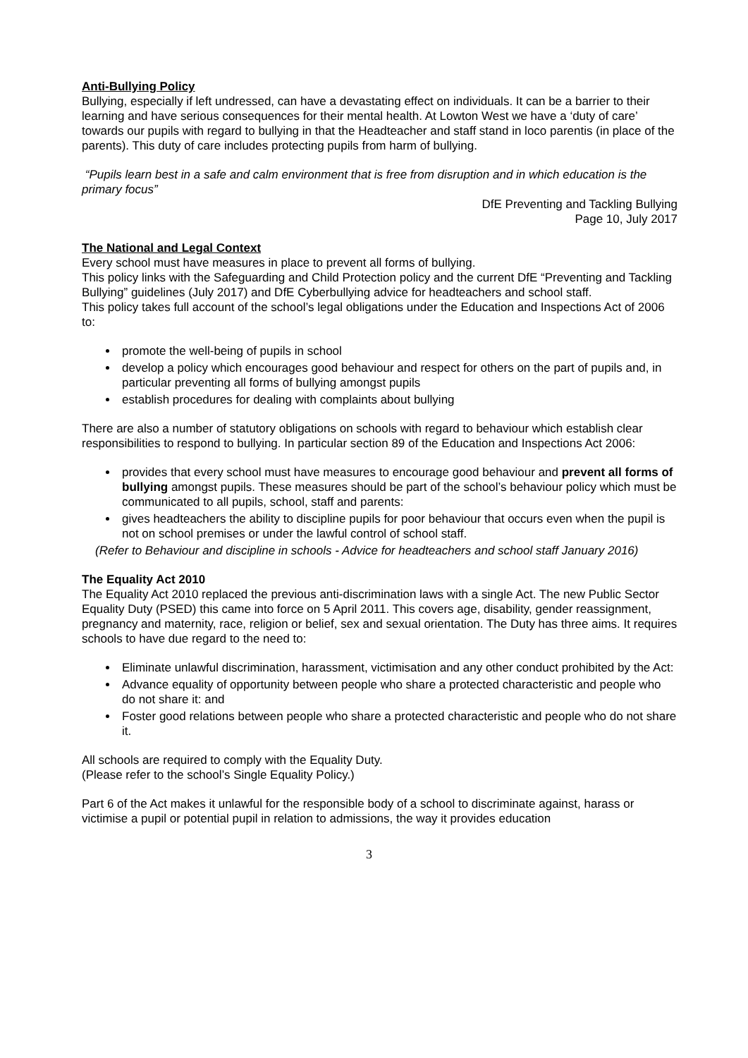Anti-Bullying Policy
Bullying, especially if left undressed, can have a devastating effect on individuals. It can be a barrier to their learning and have serious consequences for their mental health. At Lowton West we have a ‘duty of care’ towards our pupils with regard to bullying in that the Headteacher and staff stand in loco parentis (in place of the parents). This duty of care includes protecting pupils from harm of bullying.
“Pupils learn best in a safe and calm environment that is free from disruption and in which education is the primary focus”
DfE Preventing and Tackling Bullying
Page 10, July 2017
The National and Legal Context
Every school must have measures in place to prevent all forms of bullying.
This policy links with the Safeguarding and Child Protection policy and the current DfE “Preventing and Tackling Bullying” guidelines (July 2017) and DfE Cyberbullying advice for headteachers and school staff.
This policy takes full account of the school’s legal obligations under the Education and Inspections Act of 2006 to:
promote the well-being of pupils in school
develop a policy which encourages good behaviour and respect for others on the part of pupils and, in particular preventing all forms of bullying amongst pupils
establish procedures for dealing with complaints about bullying
There are also a number of statutory obligations on schools with regard to behaviour which establish clear responsibilities to respond to bullying. In particular section 89 of the Education and Inspections Act 2006:
provides that every school must have measures to encourage good behaviour and prevent all forms of bullying amongst pupils. These measures should be part of the school’s behaviour policy which must be communicated to all pupils, school, staff and parents:
gives headteachers the ability to discipline pupils for poor behaviour that occurs even when the pupil is not on school premises or under the lawful control of school staff.
(Refer to Behaviour and discipline in schools - Advice for headteachers and school staff January 2016)
The Equality Act 2010
The Equality Act 2010 replaced the previous anti-discrimination laws with a single Act. The new Public Sector Equality Duty (PSED) this came into force on 5 April 2011. This covers age, disability, gender reassignment, pregnancy and maternity, race, religion or belief, sex and sexual orientation. The Duty has three aims. It requires schools to have due regard to the need to:
Eliminate unlawful discrimination, harassment, victimisation and any other conduct prohibited by the Act:
Advance equality of opportunity between people who share a protected characteristic and people who do not share it: and
Foster good relations between people who share a protected characteristic and people who do not share it.
All schools are required to comply with the Equality Duty.
(Please refer to the school’s Single Equality Policy.)
Part 6 of the Act makes it unlawful for the responsible body of a school to discriminate against, harass or victimise a pupil or potential pupil in relation to admissions, the way it provides education
3